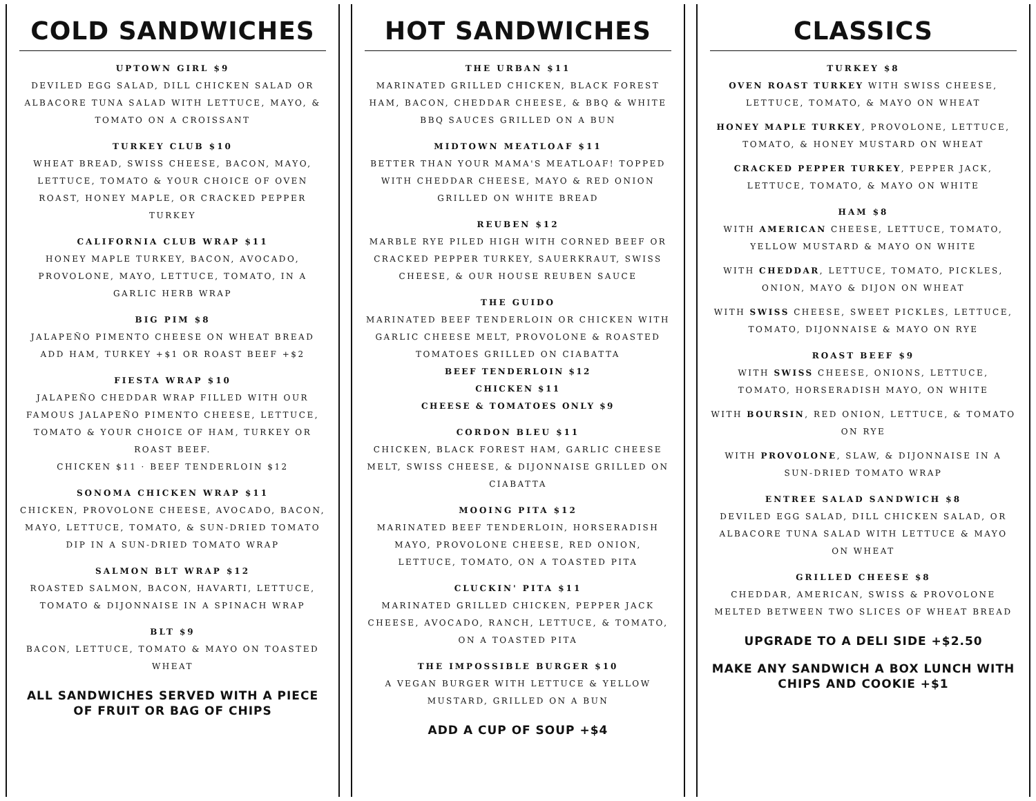COLD SANDWICHES
UPTOWN GIRL $9
DEVILED EGG SALAD, DILL CHICKEN SALAD OR ALBACORE TUNA SALAD WITH LETTUCE, MAYO, & TOMATO ON A CROISSANT
TURKEY CLUB $10
WHEAT BREAD, SWISS CHEESE, BACON, MAYO, LETTUCE, TOMATO & YOUR CHOICE OF OVEN ROAST, HONEY MAPLE, OR CRACKED PEPPER TURKEY
CALIFORNIA CLUB WRAP $11
HONEY MAPLE TURKEY, BACON, AVOCADO, PROVOLONE, MAYO, LETTUCE, TOMATO, IN A GARLIC HERB WRAP
BIG PIM $8
JALAPEÑO PIMENTO CHEESE ON WHEAT BREAD
ADD HAM, TURKEY +$1 OR ROAST BEEF +$2
FIESTA WRAP $10
JALAPEÑO CHEDDAR WRAP FILLED WITH OUR FAMOUS JALAPEÑO PIMENTO CHEESE, LETTUCE, TOMATO & YOUR CHOICE OF HAM, TURKEY OR ROAST BEEF.
CHICKEN $11 · BEEF TENDERLOIN $12
SONOMA CHICKEN WRAP $11
CHICKEN, PROVOLONE CHEESE, AVOCADO, BACON, MAYO, LETTUCE, TOMATO, & SUN-DRIED TOMATO DIP IN A SUN-DRIED TOMATO WRAP
SALMON BLT WRAP $12
ROASTED SALMON, BACON, HAVARTI, LETTUCE, TOMATO & DIJONNAISE IN A SPINACH WRAP
BLT $9
BACON, LETTUCE, TOMATO & MAYO ON TOASTED WHEAT
ALL SANDWICHES SERVED WITH A PIECE OF FRUIT OR BAG OF CHIPS
HOT SANDWICHES
THE URBAN $11
MARINATED GRILLED CHICKEN, BLACK FOREST HAM, BACON, CHEDDAR CHEESE, & BBQ & WHITE BBQ SAUCES GRILLED ON A BUN
MIDTOWN MEATLOAF $11
BETTER THAN YOUR MAMA'S MEATLOAF! TOPPED WITH CHEDDAR CHEESE, MAYO & RED ONION GRILLED ON WHITE BREAD
REUBEN $12
MARBLE RYE PILED HIGH WITH CORNED BEEF OR CRACKED PEPPER TURKEY, SAUERKRAUT, SWISS CHEESE, & OUR HOUSE REUBEN SAUCE
THE GUIDO
MARINATED BEEF TENDERLOIN OR CHICKEN WITH GARLIC CHEESE MELT, PROVOLONE & ROASTED TOMATOES GRILLED ON CIABATTA
BEEF TENDERLOIN $12
CHICKEN $11
CHEESE & TOMATOES ONLY $9
CORDON BLEU $11
CHICKEN, BLACK FOREST HAM, GARLIC CHEESE MELT, SWISS CHEESE, & DIJONNAISE GRILLED ON CIABATTA
MOOING PITA $12
MARINATED BEEF TENDERLOIN, HORSERADISH MAYO, PROVOLONE CHEESE, RED ONION, LETTUCE, TOMATO, ON A TOASTED PITA
CLUCKIN' PITA $11
MARINATED GRILLED CHICKEN, PEPPER JACK CHEESE, AVOCADO, RANCH, LETTUCE, & TOMATO, ON A TOASTED PITA
THE IMPOSSIBLE BURGER $10
A VEGAN BURGER WITH LETTUCE & YELLOW MUSTARD, GRILLED ON A BUN
ADD A CUP OF SOUP +$4
CLASSICS
TURKEY $8
OVEN ROAST TURKEY WITH SWISS CHEESE, LETTUCE, TOMATO, & MAYO ON WHEAT
HONEY MAPLE TURKEY, PROVOLONE, LETTUCE, TOMATO, & HONEY MUSTARD ON WHEAT
CRACKED PEPPER TURKEY, PEPPER JACK, LETTUCE, TOMATO, & MAYO ON WHITE
HAM $8
WITH AMERICAN CHEESE, LETTUCE, TOMATO, YELLOW MUSTARD & MAYO ON WHITE
WITH CHEDDAR, LETTUCE, TOMATO, PICKLES, ONION, MAYO & DIJON ON WHEAT
WITH SWISS CHEESE, SWEET PICKLES, LETTUCE, TOMATO, DIJONNAISE & MAYO ON RYE
ROAST BEEF $9
WITH SWISS CHEESE, ONIONS, LETTUCE, TOMATO, HORSERADISH MAYO, ON WHITE
WITH BOURSIN, RED ONION, LETTUCE, & TOMATO ON RYE
WITH PROVOLONE, SLAW, & DIJONNAISE IN A SUN-DRIED TOMATO WRAP
ENTREE SALAD SANDWICH $8
DEVILED EGG SALAD, DILL CHICKEN SALAD, OR ALBACORE TUNA SALAD WITH LETTUCE & MAYO ON WHEAT
GRILLED CHEESE $8
CHEDDAR, AMERICAN, SWISS & PROVOLONE MELTED BETWEEN TWO SLICES OF WHEAT BREAD
UPGRADE TO A DELI SIDE +$2.50
MAKE ANY SANDWICH A BOX LUNCH WITH CHIPS AND COOKIE +$1